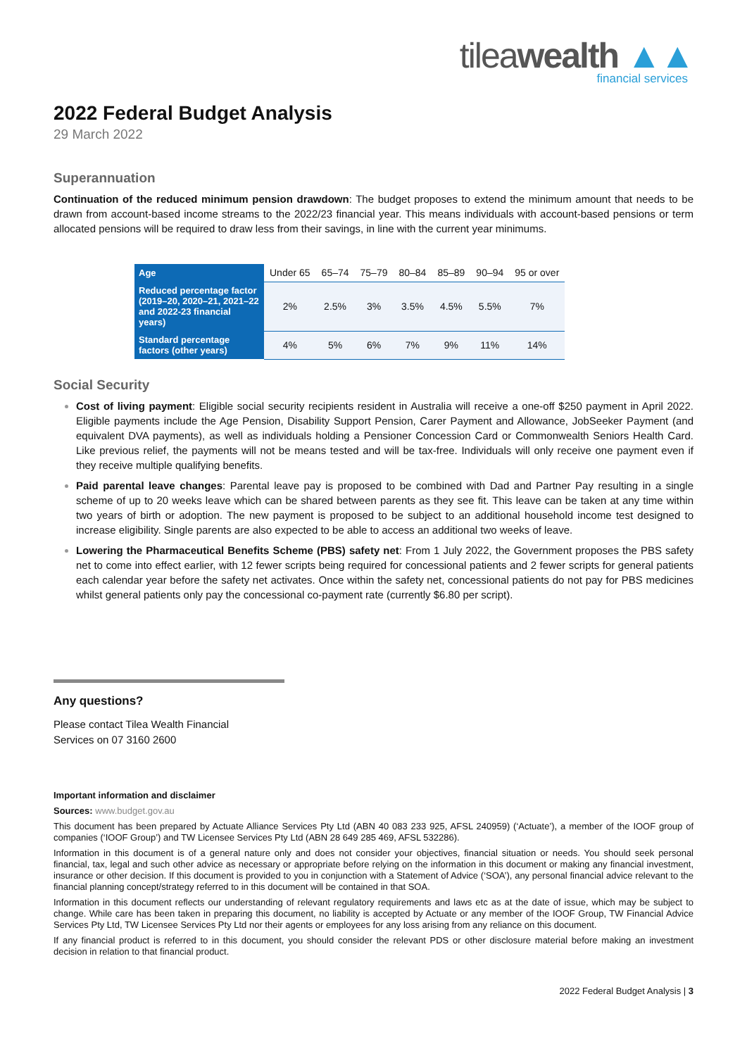tileawealth ▲▲
financial services
2022 Federal Budget Analysis
29 March 2022
Superannuation
Continuation of the reduced minimum pension drawdown: The budget proposes to extend the minimum amount that needs to be drawn from account-based income streams to the 2022/23 financial year. This means individuals with account-based pensions or term allocated pensions will be required to draw less from their savings, in line with the current year minimums.
| Age | Under 65 | 65–74 | 75–79 | 80–84 | 85–89 | 90–94 | 95 or over |
| Reduced percentage factor (2019–20, 2020–21, 2021–22 and 2022-23 financial years) | 2% | 2.5% | 3% | 3.5% | 4.5% | 5.5% | 7% |
| Standard percentage factors (other years) | 4% | 5% | 6% | 7% | 9% | 11% | 14% |
Social Security
Cost of living payment: Eligible social security recipients resident in Australia will receive a one-off $250 payment in April 2022. Eligible payments include the Age Pension, Disability Support Pension, Carer Payment and Allowance, JobSeeker Payment (and equivalent DVA payments), as well as individuals holding a Pensioner Concession Card or Commonwealth Seniors Health Card. Like previous relief, the payments will not be means tested and will be tax-free. Individuals will only receive one payment even if they receive multiple qualifying benefits.
Paid parental leave changes: Parental leave pay is proposed to be combined with Dad and Partner Pay resulting in a single scheme of up to 20 weeks leave which can be shared between parents as they see fit. This leave can be taken at any time within two years of birth or adoption. The new payment is proposed to be subject to an additional household income test designed to increase eligibility. Single parents are also expected to be able to access an additional two weeks of leave.
Lowering the Pharmaceutical Benefits Scheme (PBS) safety net: From 1 July 2022, the Government proposes the PBS safety net to come into effect earlier, with 12 fewer scripts being required for concessional patients and 2 fewer scripts for general patients each calendar year before the safety net activates. Once within the safety net, concessional patients do not pay for PBS medicines whilst general patients only pay the concessional co-payment rate (currently $6.80 per script).
Any questions?
Please contact Tilea Wealth Financial
Services on 07 3160 2600
Important information and disclaimer
Sources: www.budget.gov.au
This document has been prepared by Actuate Alliance Services Pty Ltd (ABN 40 083 233 925, AFSL 240959) (‘Actuate’), a member of the IOOF group of companies (‘IOOF Group’) and TW Licensee Services Pty Ltd (ABN 28 649 285 469, AFSL 532286).
Information in this document is of a general nature only and does not consider your objectives, financial situation or needs. You should seek personal financial, tax, legal and such other advice as necessary or appropriate before relying on the information in this document or making any financial investment, insurance or other decision. If this document is provided to you in conjunction with a Statement of Advice (‘SOA’), any personal financial advice relevant to the financial planning concept/strategy referred to in this document will be contained in that SOA.
Information in this document reflects our understanding of relevant regulatory requirements and laws etc as at the date of issue, which may be subject to change. While care has been taken in preparing this document, no liability is accepted by Actuate or any member of the IOOF Group, TW Financial Advice Services Pty Ltd, TW Licensee Services Pty Ltd nor their agents or employees for any loss arising from any reliance on this document.
If any financial product is referred to in this document, you should consider the relevant PDS or other disclosure material before making an investment decision in relation to that financial product.
2022 Federal Budget Analysis | 3